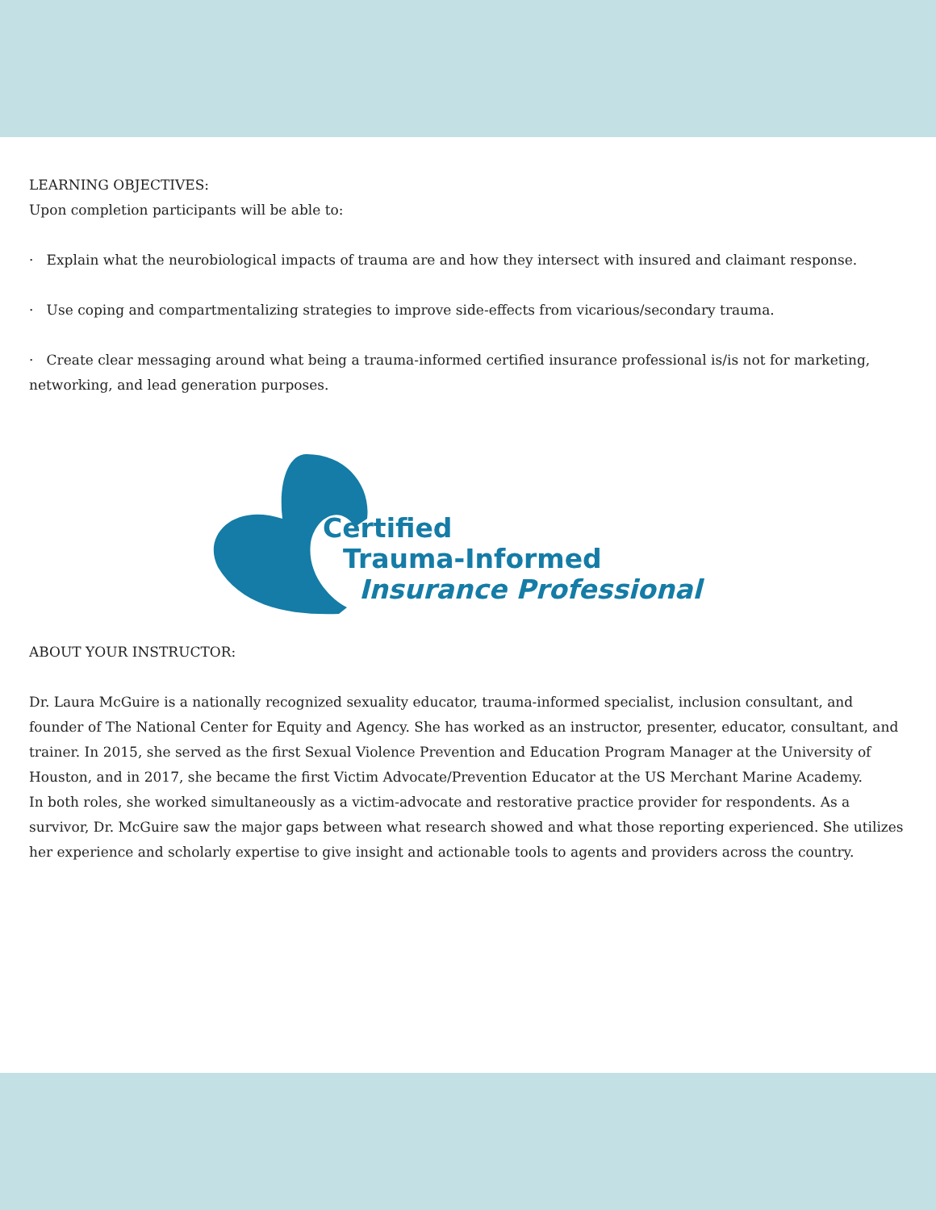LEARNING OBJECTIVES:
Upon completion participants will be able to:
· Explain what the neurobiological impacts of trauma are and how they intersect with insured and claimant response.
· Use coping and compartmentalizing strategies to improve side-effects from vicarious/secondary trauma.
· Create clear messaging around what being a trauma-informed certified insurance professional is/is not for marketing, networking, and lead generation purposes.
Certified
Trauma-Informed
Insurance Professional
ABOUT YOUR INSTRUCTOR:
Dr. Laura McGuire is a nationally recognized sexuality educator, trauma-informed specialist, inclusion consultant, and founder of The National Center for Equity and Agency. She has worked as an instructor, presenter, educator, consultant, and trainer. In 2015, she served as the first Sexual Violence Prevention and Education Program Manager at the University of Houston, and in 2017, she became the first Victim Advocate/Prevention Educator at the US Merchant Marine Academy.
In both roles, she worked simultaneously as a victim-advocate and restorative practice provider for respondents. As a survivor, Dr. McGuire saw the major gaps between what research showed and what those reporting experienced. She utilizes her experience and scholarly expertise to give insight and actionable tools to agents and providers across the country.